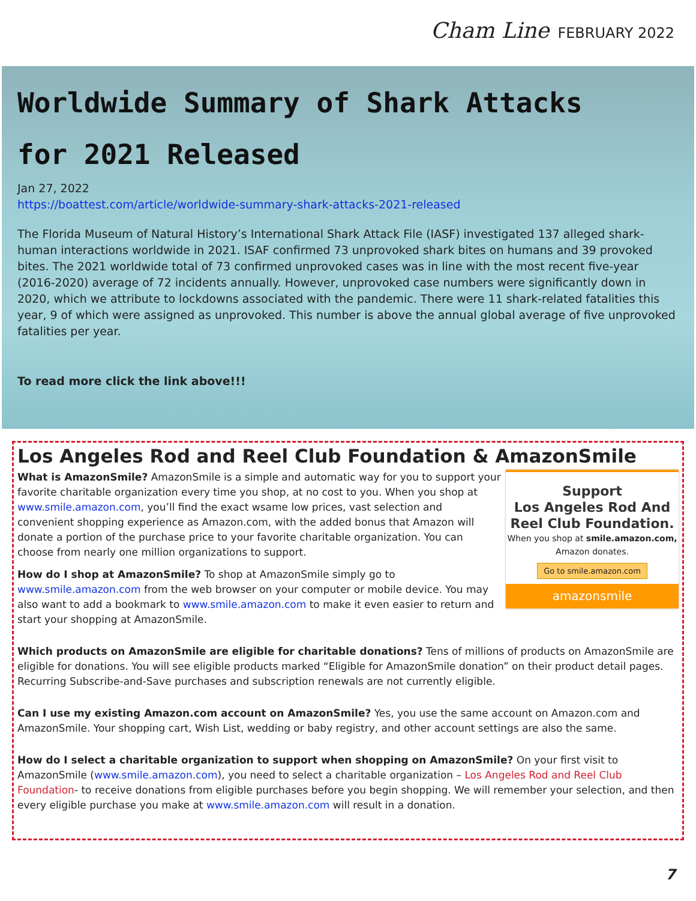Cham Line FEBRUARY 2022
Worldwide Summary of Shark Attacks
for 2021 Released
Jan 27, 2022
https://boattest.com/article/worldwide-summary-shark-attacks-2021-released
The Florida Museum of Natural History’s International Shark Attack File (IASF) investigated 137 alleged shark-human interactions worldwide in 2021. ISAF confirmed 73 unprovoked shark bites on humans and 39 provoked bites. The 2021 worldwide total of 73 confirmed unprovoked cases was in line with the most recent five-year (2016-2020) average of 72 incidents annually. However, unprovoked case numbers were significantly down in 2020, which we attribute to lockdowns associated with the pandemic. There were 11 shark-related fatalities this year, 9 of which were assigned as unprovoked. This number is above the annual global average of five unprovoked fatalities per year.
To read more click the link above!!!
Los Angeles Rod and Reel Club Foundation & AmazonSmile
Support
Los Angeles Rod And
Reel Club Foundation.
When you shop at smile.amazon.com,
Amazon donates.
Go to smile.amazon.com
amazonsmile
What is AmazonSmile? AmazonSmile is a simple and automatic way for you to support your favorite charitable organization every time you shop, at no cost to you. When you shop at www.smile.amazon.com, you’ll find the exact wsame low prices, vast selection and convenient shopping experience as Amazon.com, with the added bonus that Amazon will donate a portion of the purchase price to your favorite charitable organization. You can choose from nearly one million organizations to support.
How do I shop at AmazonSmile? To shop at AmazonSmile simply go to www.smile.amazon.com from the web browser on your computer or mobile device. You may also want to add a bookmark to www.smile.amazon.com to make it even easier to return and start your shopping at AmazonSmile.
Which products on AmazonSmile are eligible for charitable donations? Tens of millions of products on AmazonSmile are eligible for donations. You will see eligible products marked “Eligible for AmazonSmile donation” on their product detail pages. Recurring Subscribe-and-Save purchases and subscription renewals are not currently eligible.
Can I use my existing Amazon.com account on AmazonSmile? Yes, you use the same account on Amazon.com and AmazonSmile. Your shopping cart, Wish List, wedding or baby registry, and other account settings are also the same.
How do I select a charitable organization to support when shopping on AmazonSmile? On your first visit to AmazonSmile (www.smile.amazon.com), you need to select a charitable organization – Los Angeles Rod and Reel Club Foundation- to receive donations from eligible purchases before you begin shopping. We will remember your selection, and then every eligible purchase you make at www.smile.amazon.com will result in a donation.
7